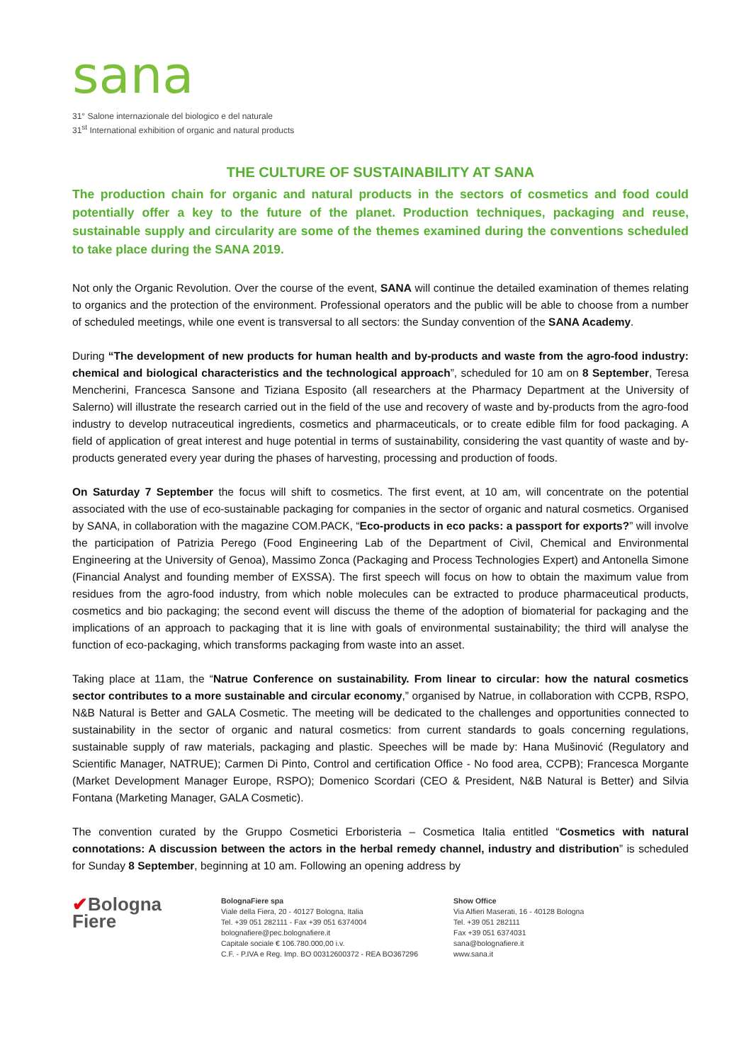sana
31° Salone internazionale del biologico e del naturale
31<sup>st</sup> International exhibition of organic and natural products
THE CULTURE OF SUSTAINABILITY AT SANA
The production chain for organic and natural products in the sectors of cosmetics and food could potentially offer a key to the future of the planet. Production techniques, packaging and reuse, sustainable supply and circularity are some of the themes examined during the conventions scheduled to take place during the SANA 2019.
Not only the Organic Revolution. Over the course of the event, SANA will continue the detailed examination of themes relating to organics and the protection of the environment. Professional operators and the public will be able to choose from a number of scheduled meetings, while one event is transversal to all sectors: the Sunday convention of the SANA Academy.
During “The development of new products for human health and by-products and waste from the agro-food industry: chemical and biological characteristics and the technological approach”, scheduled for 10 am on 8 September, Teresa Mencherini, Francesca Sansone and Tiziana Esposito (all researchers at the Pharmacy Department at the University of Salerno) will illustrate the research carried out in the field of the use and recovery of waste and by-products from the agro-food industry to develop nutraceutical ingredients, cosmetics and pharmaceuticals, or to create edible film for food packaging. A field of application of great interest and huge potential in terms of sustainability, considering the vast quantity of waste and by-products generated every year during the phases of harvesting, processing and production of foods.
On Saturday 7 September the focus will shift to cosmetics. The first event, at 10 am, will concentrate on the potential associated with the use of eco-sustainable packaging for companies in the sector of organic and natural cosmetics. Organised by SANA, in collaboration with the magazine COM.PACK, “Eco-products in eco packs: a passport for exports?” will involve the participation of Patrizia Perego (Food Engineering Lab of the Department of Civil, Chemical and Environmental Engineering at the University of Genoa), Massimo Zonca (Packaging and Process Technologies Expert) and Antonella Simone (Financial Analyst and founding member of EXSSA). The first speech will focus on how to obtain the maximum value from residues from the agro-food industry, from which noble molecules can be extracted to produce pharmaceutical products, cosmetics and bio packaging; the second event will discuss the theme of the adoption of biomaterial for packaging and the implications of an approach to packaging that it is line with goals of environmental sustainability; the third will analyse the function of eco-packaging, which transforms packaging from waste into an asset.
Taking place at 11am, the “Natrue Conference on sustainability. From linear to circular: how the natural cosmetics sector contributes to a more sustainable and circular economy,” organised by Natrue, in collaboration with CCPB, RSPO, N&B Natural is Better and GALA Cosmetic. The meeting will be dedicated to the challenges and opportunities connected to sustainability in the sector of organic and natural cosmetics: from current standards to goals concerning regulations, sustainable supply of raw materials, packaging and plastic. Speeches will be made by: Hana Mušinović (Regulatory and Scientific Manager, NATRUE); Carmen Di Pinto, Control and certification Office - No food area, CCPB); Francesca Morgante (Market Development Manager Europe, RSPO); Domenico Scordari (CEO & President, N&B Natural is Better) and Silvia Fontana (Marketing Manager, GALA Cosmetic).
The convention curated by the Gruppo Cosmetici Erboristeria – Cosmetica Italia entitled “Cosmetics with natural connotations: A discussion between the actors in the herbal remedy channel, industry and distribution” is scheduled for Sunday 8 September, beginning at 10 am. Following an opening address by
✔Bologna
Fiere
BolognaFiere spa
Viale della Fiera, 20 - 40127 Bologna, Italia
Tel. +39 051 282111 - Fax +39 051 6374004
bolognafiere@pec.bolognafiere.it
Capitale sociale € 106.780.000,00 i.v.
C.F. - P.IVA e Reg. Imp. BO 00312600372 - REA BO367296
Show Office
Via Alfieri Maserati, 16 - 40128 Bologna
Tel. +39 051 282111
Fax +39 051 6374031
sana@bolognafiere.it
www.sana.it